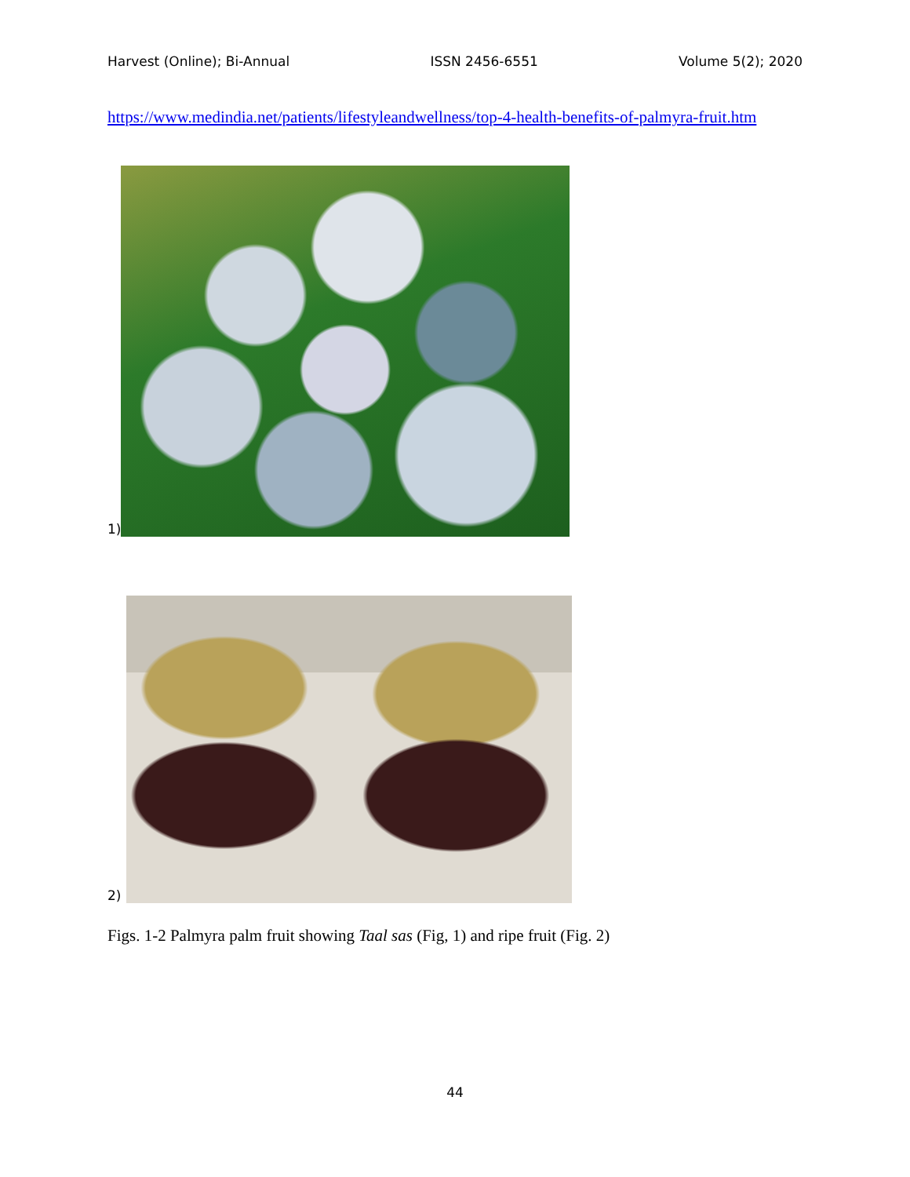Harvest (Online); Bi-Annual ISSN 2456-6551 Volume 5(2); 2020
https://www.medindia.net/patients/lifestyleandwellness/top-4-health-benefits-of-palmyra-fruit.htm
1)
2)
Figs. 1-2 Palmyra palm fruit showing Taal sas (Fig, 1) and ripe fruit (Fig. 2)
44